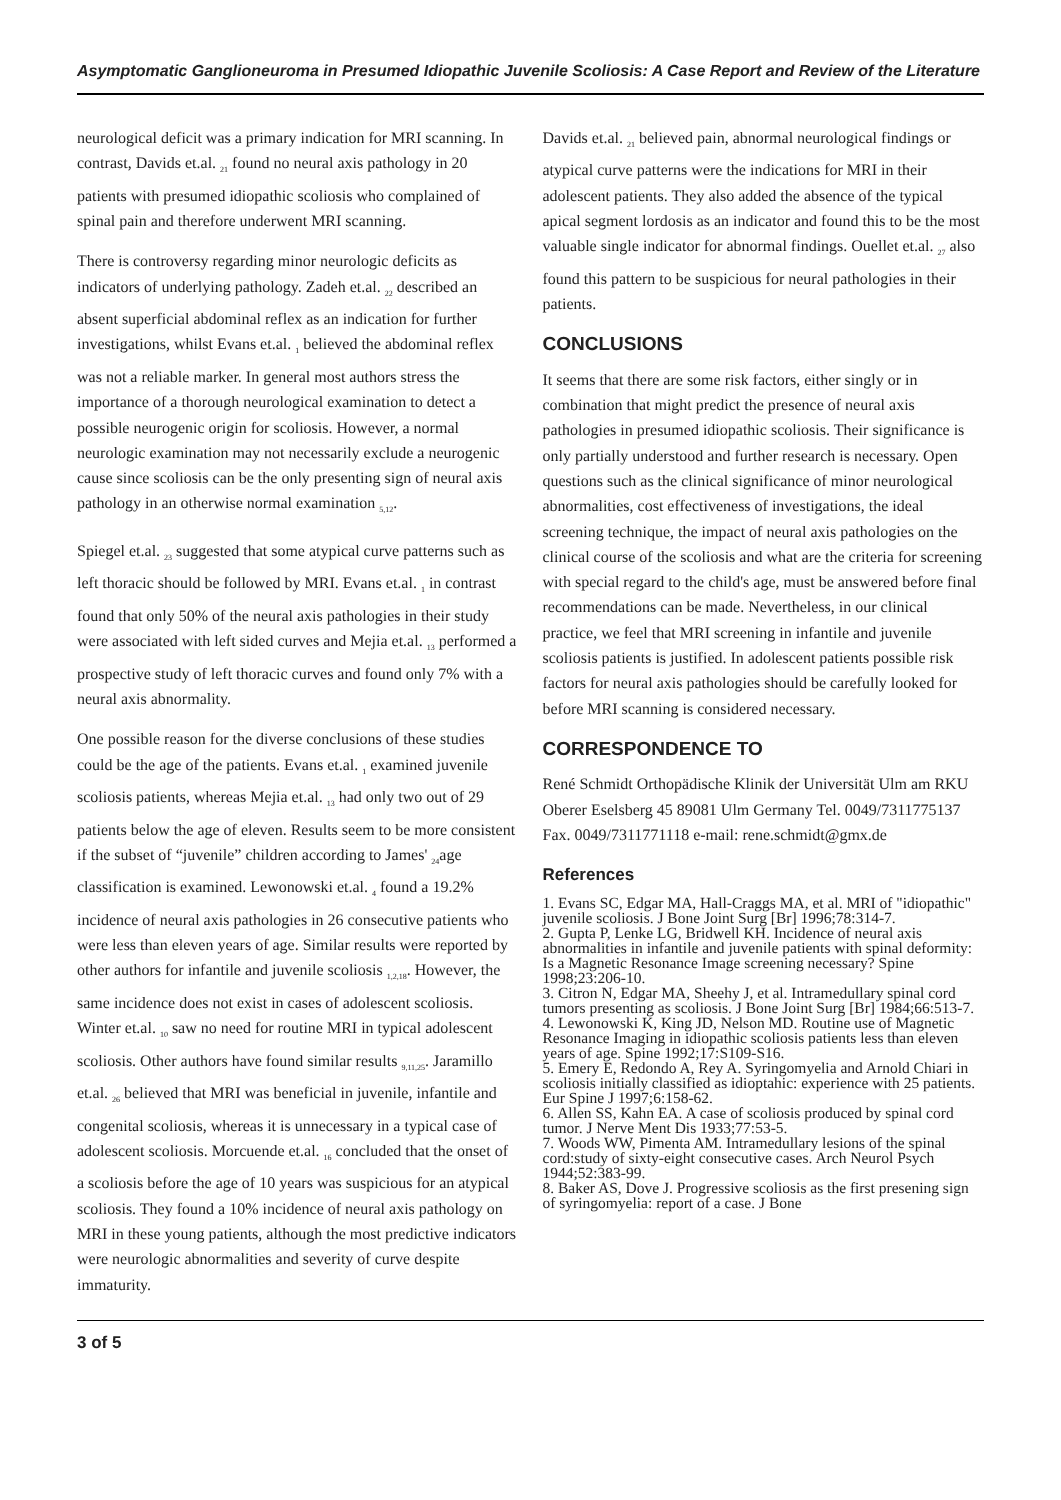Asymptomatic Ganglioneuroma in Presumed Idiopathic Juvenile Scoliosis: A Case Report and Review of the Literature
neurological deficit was a primary indication for MRI scanning. In contrast, Davids et.al. <sub>21</sub> found no neural axis pathology in 20 patients with presumed idiopathic scoliosis who complained of spinal pain and therefore underwent MRI scanning.
There is controversy regarding minor neurologic deficits as indicators of underlying pathology. Zadeh et.al. <sub>22</sub> described an absent superficial abdominal reflex as an indication for further investigations, whilst Evans et.al. <sub>1</sub> believed the abdominal reflex was not a reliable marker. In general most authors stress the importance of a thorough neurological examination to detect a possible neurogenic origin for scoliosis. However, a normal neurologic examination may not necessarily exclude a neurogenic cause since scoliosis can be the only presenting sign of neural axis pathology in an otherwise normal examination <sub>5,12</sub>.
Spiegel et.al. <sub>23</sub> suggested that some atypical curve patterns such as left thoracic should be followed by MRI. Evans et.al. <sub>1</sub> in contrast found that only 50% of the neural axis pathologies in their study were associated with left sided curves and Mejia et.al. <sub>13</sub> performed a prospective study of left thoracic curves and found only 7% with a neural axis abnormality.
One possible reason for the diverse conclusions of these studies could be the age of the patients. Evans et.al. <sub>1</sub> examined juvenile scoliosis patients, whereas Mejia et.al. <sub>13</sub> had only two out of 29 patients below the age of eleven. Results seem to be more consistent if the subset of “juvenile” children according to James' <sub>24</sub>age classification is examined. Lewonowski et.al. <sub>4</sub> found a 19.2% incidence of neural axis pathologies in 26 consecutive patients who were less than eleven years of age. Similar results were reported by other authors for infantile and juvenile scoliosis <sub>1,2,18</sub>. However, the same incidence does not exist in cases of adolescent scoliosis. Winter et.al. <sub>10</sub> saw no need for routine MRI in typical adolescent scoliosis. Other authors have found similar results <sub>9,11,25</sub>. Jaramillo et.al. <sub>26</sub> believed that MRI was beneficial in juvenile, infantile and congenital scoliosis, whereas it is unnecessary in a typical case of adolescent scoliosis. Morcuende et.al. <sub>16</sub> concluded that the onset of a scoliosis before the age of 10 years was suspicious for an atypical scoliosis. They found a 10% incidence of neural axis pathology on MRI in these young patients, although the most predictive indicators were neurologic abnormalities and severity of curve despite immaturity.
Davids et.al. <sub>21</sub> believed pain, abnormal neurological findings or atypical curve patterns were the indications for MRI in their adolescent patients. They also added the absence of the typical apical segment lordosis as an indicator and found this to be the most valuable single indicator for abnormal findings. Ouellet et.al. <sub>27</sub> also found this pattern to be suspicious for neural pathologies in their patients.
CONCLUSIONS
It seems that there are some risk factors, either singly or in combination that might predict the presence of neural axis pathologies in presumed idiopathic scoliosis. Their significance is only partially understood and further research is necessary. Open questions such as the clinical significance of minor neurological abnormalities, cost effectiveness of investigations, the ideal screening technique, the impact of neural axis pathologies on the clinical course of the scoliosis and what are the criteria for screening with special regard to the child's age, must be answered before final recommendations can be made. Nevertheless, in our clinical practice, we feel that MRI screening in infantile and juvenile scoliosis patients is justified. In adolescent patients possible risk factors for neural axis pathologies should be carefully looked for before MRI scanning is considered necessary.
CORRESPONDENCE TO
René Schmidt Orthopädische Klinik der Universität Ulm am RKU Oberer Eselsberg 45 89081 Ulm Germany Tel. 0049/7311775137 Fax. 0049/7311771118 e-mail: rene.schmidt@gmx.de
References
1. Evans SC, Edgar MA, Hall-Craggs MA, et al. MRI of "idiopathic" juvenile scoliosis. J Bone Joint Surg [Br] 1996;78:314-7.
2. Gupta P, Lenke LG, Bridwell KH. Incidence of neural axis abnormalities in infantile and juvenile patients with spinal deformity: Is a Magnetic Resonance Image screening necessary? Spine 1998;23:206-10.
3. Citron N, Edgar MA, Sheehy J, et al. Intramedullary spinal cord tumors presenting as scoliosis. J Bone Joint Surg [Br] 1984;66:513-7.
4. Lewonowski K, King JD, Nelson MD. Routine use of Magnetic Resonance Imaging in idiopathic scoliosis patients less than eleven years of age. Spine 1992;17:S109-S16.
5. Emery E, Redondo A, Rey A. Syringomyelia and Arnold Chiari in scoliosis initially classified as idioptahic: experience with 25 patients. Eur Spine J 1997;6:158-62.
6. Allen SS, Kahn EA. A case of scoliosis produced by spinal cord tumor. J Nerve Ment Dis 1933;77:53-5.
7. Woods WW, Pimenta AM. Intramedullary lesions of the spinal cord:study of sixty-eight consecutive cases. Arch Neurol Psych 1944;52:383-99.
8. Baker AS, Dove J. Progressive scoliosis as the first presening sign of syringomyelia: report of a case. J Bone
3 of 5